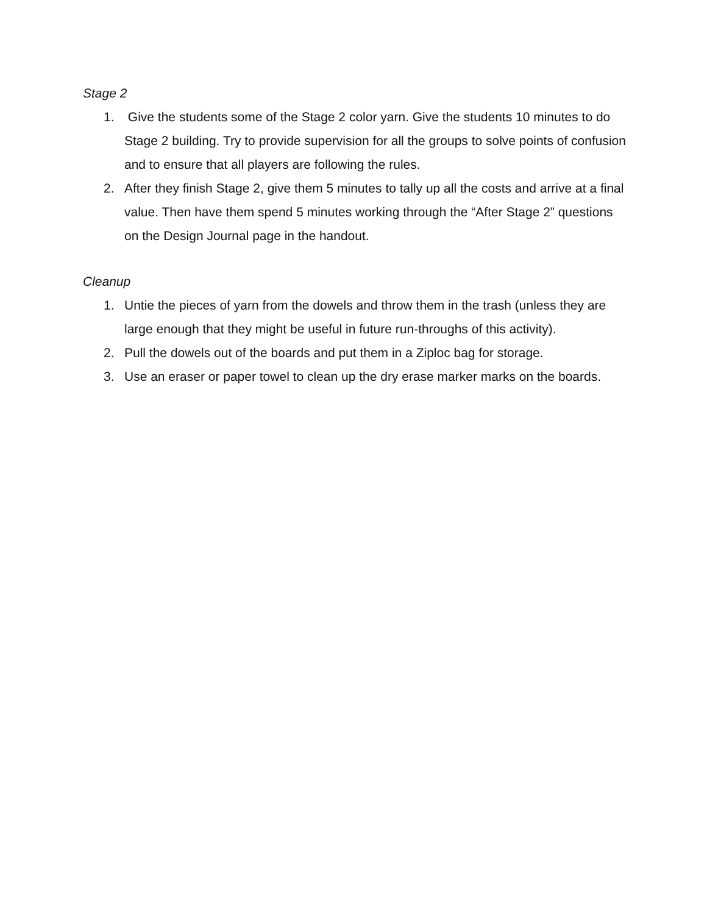Stage 2
1. Give the students some of the Stage 2 color yarn. Give the students 10 minutes to do Stage 2 building. Try to provide supervision for all the groups to solve points of confusion and to ensure that all players are following the rules.
2. After they finish Stage 2, give them 5 minutes to tally up all the costs and arrive at a final value. Then have them spend 5 minutes working through the “After Stage 2” questions on the Design Journal page in the handout.
Cleanup
1. Untie the pieces of yarn from the dowels and throw them in the trash (unless they are large enough that they might be useful in future run-throughs of this activity).
2. Pull the dowels out of the boards and put them in a Ziploc bag for storage.
3. Use an eraser or paper towel to clean up the dry erase marker marks on the boards.